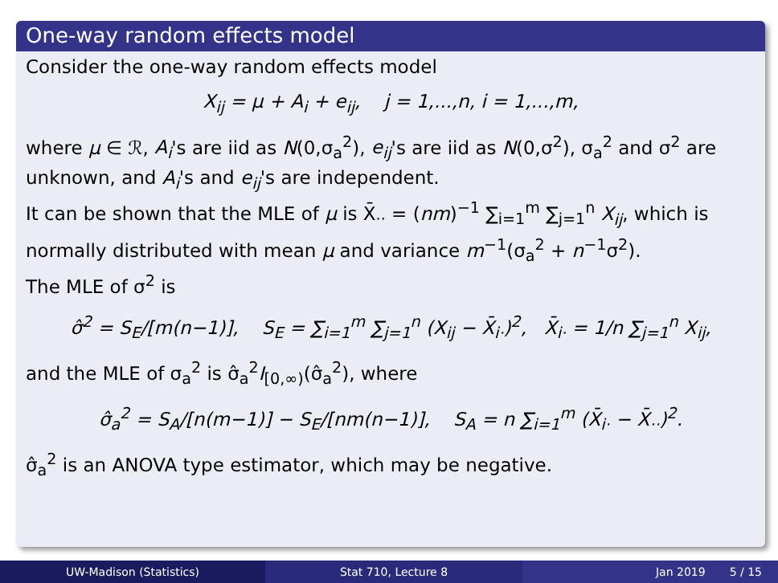One-way random effects model
Consider the one-way random effects model
X<sub>ij</sub> = μ + A<sub>i</sub> + e<sub>ij</sub>, j = 1,...,n, i = 1,...,m,
where μ ∈ ℛ, A<sub>i</sub>'s are iid as N(0,σ<sub>a</sub><sup>2</sup>), e<sub>ij</sub>'s are iid as N(0,σ<sup>2</sup>), σ<sub>a</sub><sup>2</sup> and σ<sup>2</sup> are unknown, and A<sub>i</sub>'s and e<sub>ij</sub>'s are independent.
It can be shown that the MLE of μ is X̄<sub>··</sub> = (nm)<sup>−1</sup> ∑<sub>i=1</sub><sup>m</sup> ∑<sub>j=1</sub><sup>n</sup> X<sub>ij</sub>, which is normally distributed with mean μ and variance m<sup>−1</sup>(σ<sub>a</sub><sup>2</sup> + n<sup>−1</sup>σ<sup>2</sup>).
The MLE of σ<sup>2</sup> is
σ̂<sup>2</sup> = S<sub>E</sub>/[m(n−1)], S<sub>E</sub> = ∑<sub>i=1</sub><sup>m</sup> ∑<sub>j=1</sub><sup>n</sup> (X<sub>ij</sub> − X̄<sub>i·</sub>)<sup>2</sup>, X̄<sub>i·</sub> = 1/n ∑<sub>j=1</sub><sup>n</sup> X<sub>ij</sub>,
and the MLE of σ<sub>a</sub><sup>2</sup> is σ̂<sub>a</sub><sup>2</sup>I<sub>[0,∞)</sub>(σ̂<sub>a</sub><sup>2</sup>), where
σ̂<sub>a</sub><sup>2</sup> = S<sub>A</sub>/[n(m−1)] − S<sub>E</sub>/[nm(n−1)], S<sub>A</sub> = n ∑<sub>i=1</sub><sup>m</sup> (X̄<sub>i·</sub> − X̄<sub>··</sub>)<sup>2</sup>.
σ̂<sub>a</sub><sup>2</sup> is an ANOVA type estimator, which may be negative.
UW-Madison (Statistics) Stat 710, Lecture 8 Jan 2019 5 / 15